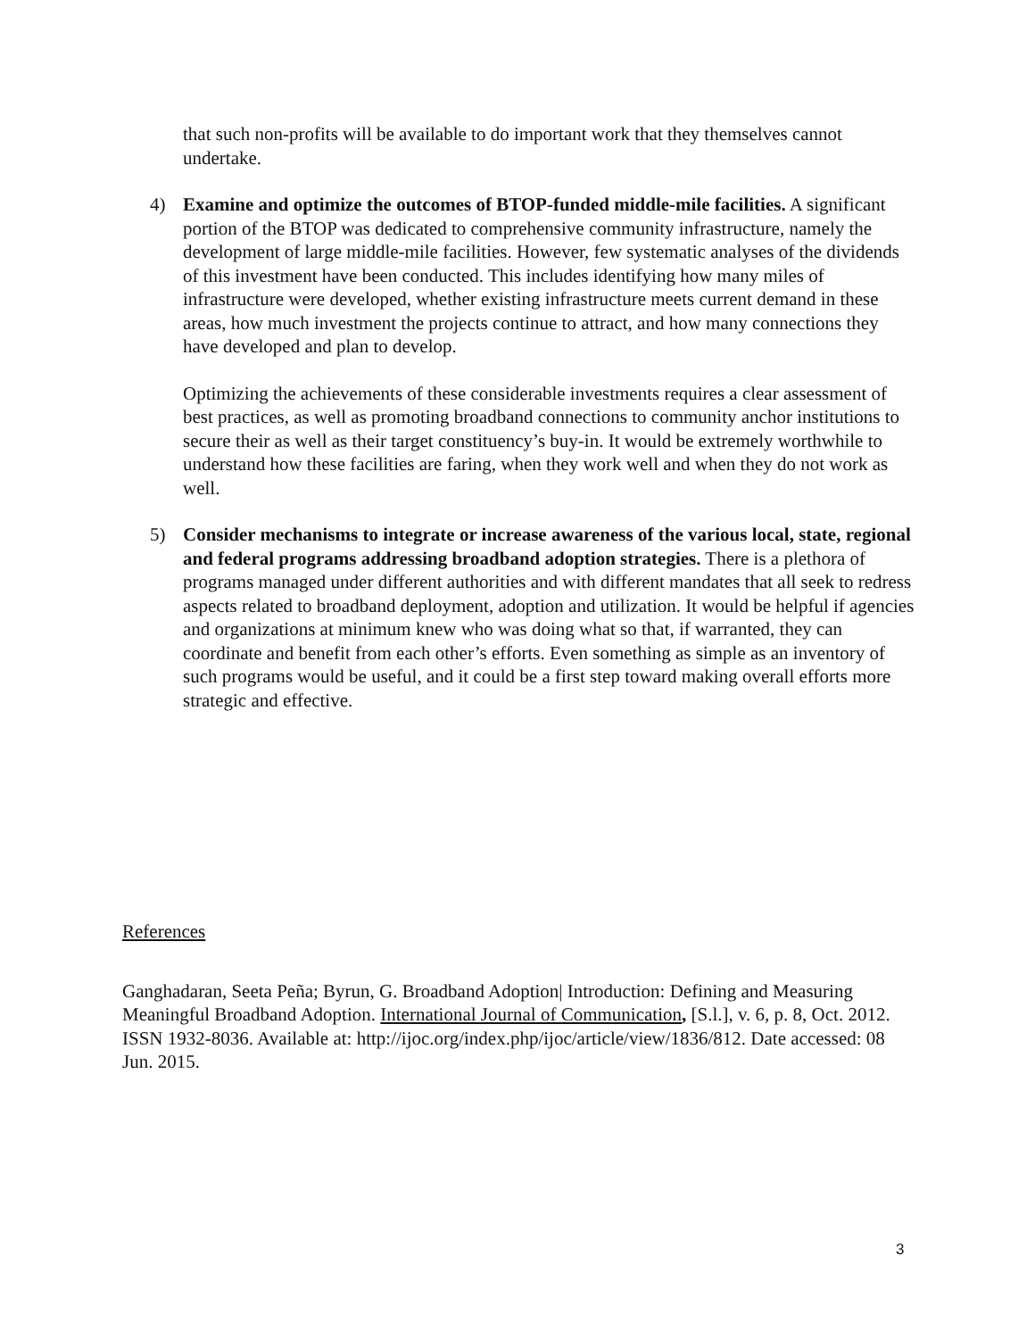that such non-profits will be available to do important work that they themselves cannot undertake.
4) Examine and optimize the outcomes of BTOP-funded middle-mile facilities. A significant portion of the BTOP was dedicated to comprehensive community infrastructure, namely the development of large middle-mile facilities. However, few systematic analyses of the dividends of this investment have been conducted. This includes identifying how many miles of infrastructure were developed, whether existing infrastructure meets current demand in these areas, how much investment the projects continue to attract, and how many connections they have developed and plan to develop.
Optimizing the achievements of these considerable investments requires a clear assessment of best practices, as well as promoting broadband connections to community anchor institutions to secure their as well as their target constituency’s buy-in. It would be extremely worthwhile to understand how these facilities are faring, when they work well and when they do not work as well.
5) Consider mechanisms to integrate or increase awareness of the various local, state, regional and federal programs addressing broadband adoption strategies. There is a plethora of programs managed under different authorities and with different mandates that all seek to redress aspects related to broadband deployment, adoption and utilization. It would be helpful if agencies and organizations at minimum knew who was doing what so that, if warranted, they can coordinate and benefit from each other’s efforts. Even something as simple as an inventory of such programs would be useful, and it could be a first step toward making overall efforts more strategic and effective.
References
Ganghadaran, Seeta Peña; Byrun, G. Broadband Adoption| Introduction: Defining and Measuring Meaningful Broadband Adoption. International Journal of Communication, [S.l.], v. 6, p. 8, Oct. 2012. ISSN 1932-8036. Available at: http://ijoc.org/index.php/ijoc/article/view/1836/812. Date accessed: 08 Jun. 2015.
3